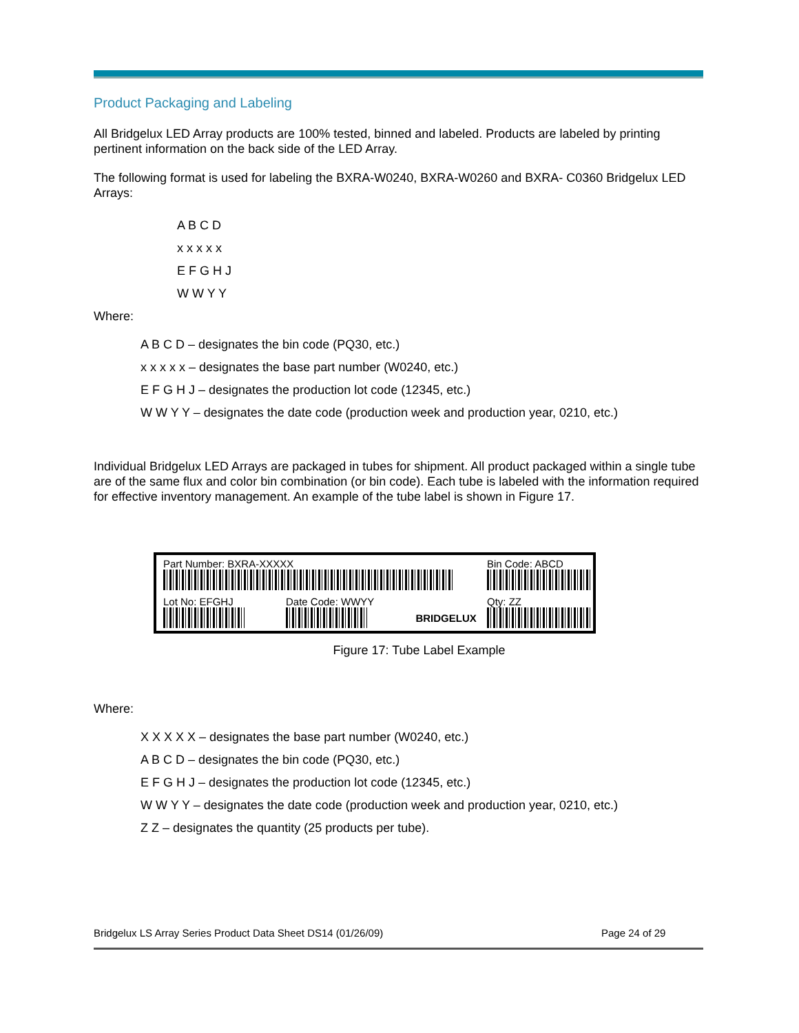Product Packaging and Labeling
All Bridgelux LED Array products are 100% tested, binned and labeled. Products are labeled by printing pertinent information on the back side of the LED Array.
The following format is used for labeling the BXRA-W0240, BXRA-W0260 and BXRA- C0360 Bridgelux LED Arrays:
A B C D
x x x x x
E F G H J
W W Y Y
Where:
A B C D – designates the bin code (PQ30, etc.)
x x x x x – designates the base part number (W0240, etc.)
E F G H J – designates the production lot code (12345, etc.)
W W Y Y – designates the date code (production week and production year, 0210, etc.)
Individual Bridgelux LED Arrays are packaged in tubes for shipment. All product packaged within a single tube are of the same flux and color bin combination (or bin code). Each tube is labeled with the information required for effective inventory management. An example of the tube label is shown in Figure 17.
Part Number: BXRA-XXXXX
Lot No: EFGHJ Date Code: WWYY
BRIDGELUX
Bin Code: ABCD
Qty: ZZ
Figure 17: Tube Label Example
Where:
X X X X X – designates the base part number (W0240, etc.)
A B C D – designates the bin code (PQ30, etc.)
E F G H J – designates the production lot code (12345, etc.)
W W Y Y – designates the date code (production week and production year, 0210, etc.)
Z Z – designates the quantity (25 products per tube).
Bridgelux LS Array Series Product Data Sheet DS14 (01/26/09) Page 24 of 29